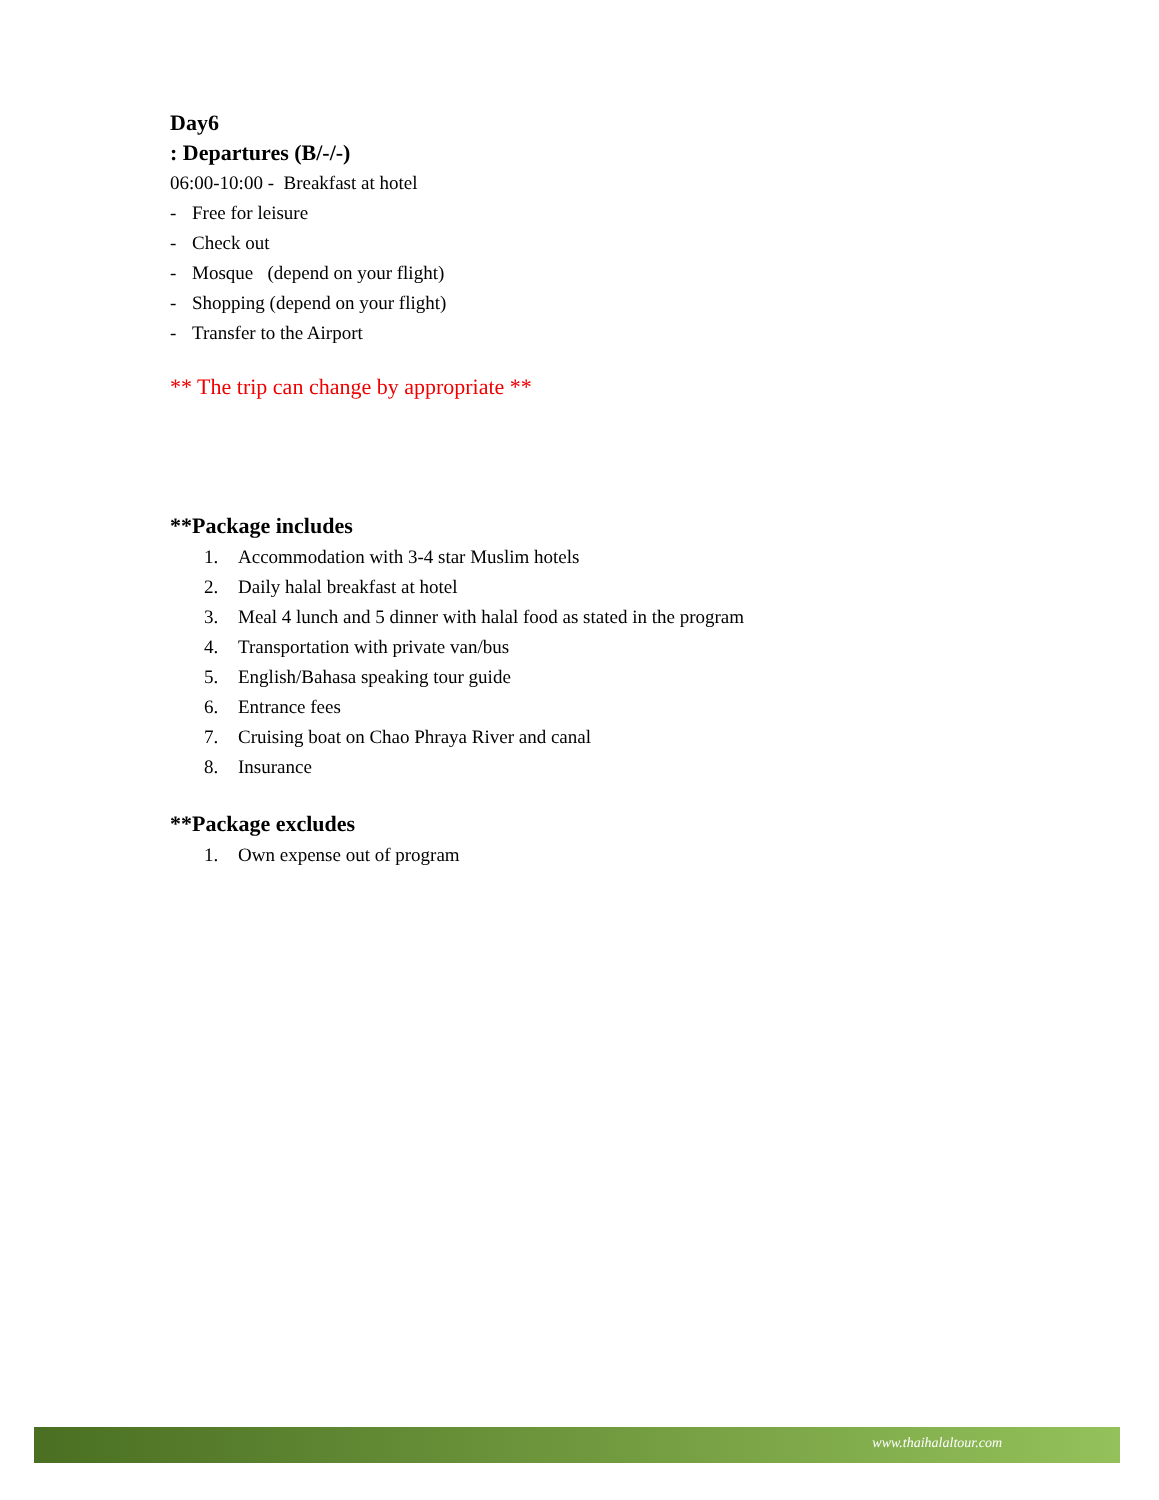Day6
: Departures (B/-/-)
06:00-10:00 - Breakfast at hotel
- Free for leisure
- Check out
- Mosque (depend on your flight)
- Shopping (depend on your flight)
- Transfer to the Airport
** The trip can change by appropriate **
**Package includes
1. Accommodation with 3-4 star Muslim hotels
2. Daily halal breakfast at hotel
3. Meal 4 lunch and 5 dinner with halal food as stated in the program
4. Transportation with private van/bus
5. English/Bahasa speaking tour guide
6. Entrance fees
7. Cruising boat on Chao Phraya River and canal
8. Insurance
**Package excludes
1. Own expense out of program
www.thaihalaltour.com